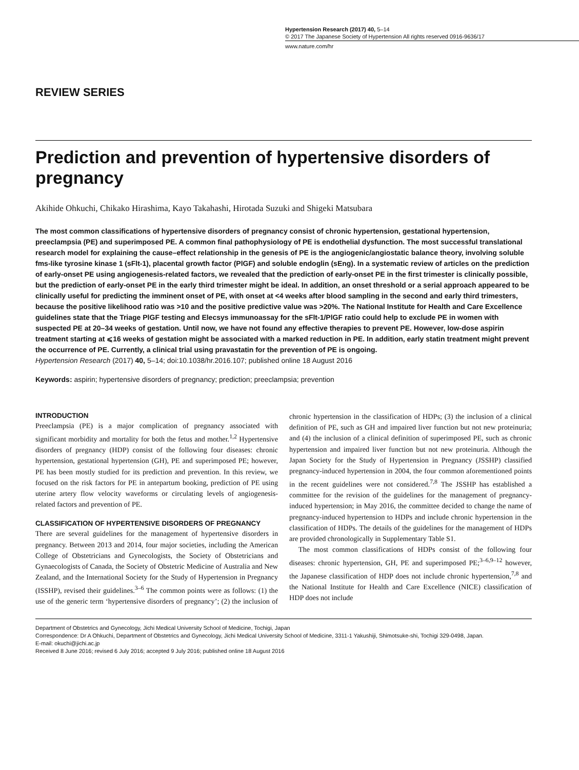Hypertension Research (2017) 40, 5–14
© 2017 The Japanese Society of Hypertension All rights reserved 0916-9636/17
www.nature.com/hr
REVIEW SERIES
Prediction and prevention of hypertensive disorders of pregnancy
Akihide Ohkuchi, Chikako Hirashima, Kayo Takahashi, Hirotada Suzuki and Shigeki Matsubara
The most common classifications of hypertensive disorders of pregnancy consist of chronic hypertension, gestational hypertension, preeclampsia (PE) and superimposed PE. A common final pathophysiology of PE is endothelial dysfunction. The most successful translational research model for explaining the cause–effect relationship in the genesis of PE is the angiogenic/angiostatic balance theory, involving soluble fms-like tyrosine kinase 1 (sFlt-1), placental growth factor (PlGF) and soluble endoglin (sEng). In a systematic review of articles on the prediction of early-onset PE using angiogenesis-related factors, we revealed that the prediction of early-onset PE in the first trimester is clinically possible, but the prediction of early-onset PE in the early third trimester might be ideal. In addition, an onset threshold or a serial approach appeared to be clinically useful for predicting the imminent onset of PE, with onset at <4 weeks after blood sampling in the second and early third trimesters, because the positive likelihood ratio was >10 and the positive predictive value was >20%. The National Institute for Health and Care Excellence guidelines state that the Triage PlGF testing and Elecsys immunoassay for the sFlt-1/PlGF ratio could help to exclude PE in women with suspected PE at 20–34 weeks of gestation. Until now, we have not found any effective therapies to prevent PE. However, low-dose aspirin treatment starting at ⩽16 weeks of gestation might be associated with a marked reduction in PE. In addition, early statin treatment might prevent the occurrence of PE. Currently, a clinical trial using pravastatin for the prevention of PE is ongoing.
Hypertension Research (2017) 40, 5–14; doi:10.1038/hr.2016.107; published online 18 August 2016
Keywords: aspirin; hypertensive disorders of pregnancy; prediction; preeclampsia; prevention
INTRODUCTION
Preeclampsia (PE) is a major complication of pregnancy associated with significant morbidity and mortality for both the fetus and mother.<sup>1,2</sup> Hypertensive disorders of pregnancy (HDP) consist of the following four diseases: chronic hypertension, gestational hypertension (GH), PE and superimposed PE; however, PE has been mostly studied for its prediction and prevention. In this review, we focused on the risk factors for PE in antepartum booking, prediction of PE using uterine artery flow velocity waveforms or circulating levels of angiogenesis-related factors and prevention of PE.
CLASSIFICATION OF HYPERTENSIVE DISORDERS OF PREGNANCY
There are several guidelines for the management of hypertensive disorders in pregnancy. Between 2013 and 2014, four major societies, including the American College of Obstetricians and Gynecologists, the Society of Obstetricians and Gynaecologists of Canada, the Society of Obstetric Medicine of Australia and New Zealand, and the International Society for the Study of Hypertension in Pregnancy (ISSHP), revised their guidelines.<sup>3–6</sup> The common points were as follows: (1) the use of the generic term ‘hypertensive disorders of pregnancy’; (2) the inclusion of chronic hypertension in the classification of HDPs; (3) the inclusion of a clinical definition of PE, such as GH and impaired liver function but not new proteinuria; and (4) the inclusion of a clinical definition of superimposed PE, such as chronic hypertension and impaired liver function but not new proteinuria. Although the Japan Society for the Study of Hypertension in Pregnancy (JSSHP) classified pregnancy-induced hypertension in 2004, the four common aforementioned points in the recent guidelines were not considered.<sup>7,8</sup> The JSSHP has established a committee for the revision of the guidelines for the management of pregnancy-induced hypertension; in May 2016, the committee decided to change the name of pregnancy-induced hypertension to HDPs and include chronic hypertension in the classification of HDPs. The details of the guidelines for the management of HDPs are provided chronologically in Supplementary Table S1.
The most common classifications of HDPs consist of the following four diseases: chronic hypertension, GH, PE and superimposed PE;<sup>3–6,9–12</sup> however, the Japanese classification of HDP does not include chronic hypertension,<sup>7,8</sup> and the National Institute for Health and Care Excellence (NICE) classification of HDP does not include
Department of Obstetrics and Gynecology, Jichi Medical University School of Medicine, Tochigi, Japan
Correspondence: Dr A Ohkuchi, Department of Obstetrics and Gynecology, Jichi Medical University School of Medicine, 3311-1 Yakushiji, Shimotsuke-shi, Tochigi 329-0498, Japan.
E-mail: okuchi@jichi.ac.jp
Received 8 June 2016; revised 6 July 2016; accepted 9 July 2016; published online 18 August 2016